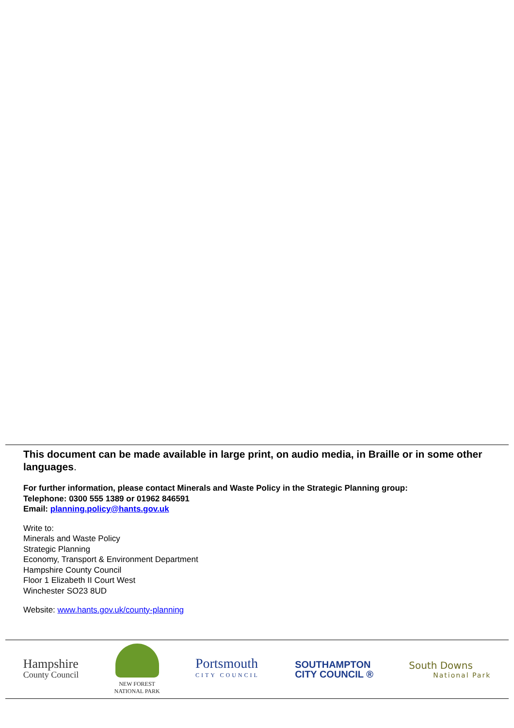This document can be made available in large print, on audio media, in Braille or in some other languages.
For further information, please contact Minerals and Waste Policy in the Strategic Planning group:
Telephone: 0300 555 1389 or 01962 846591
Email: planning.policy@hants.gov.uk
Write to:
Minerals and Waste Policy
Strategic Planning
Economy, Transport & Environment Department
Hampshire County Council
Floor 1 Elizabeth II Court West
Winchester SO23 8UD
Website: www.hants.gov.uk/county-planning
Hampshire
County Council
NEW FOREST
NATIONAL PARK
Portsmouth
CITY COUNCIL
SOUTHAMPTON
CITY COUNCIL ®
South Downs
National Park